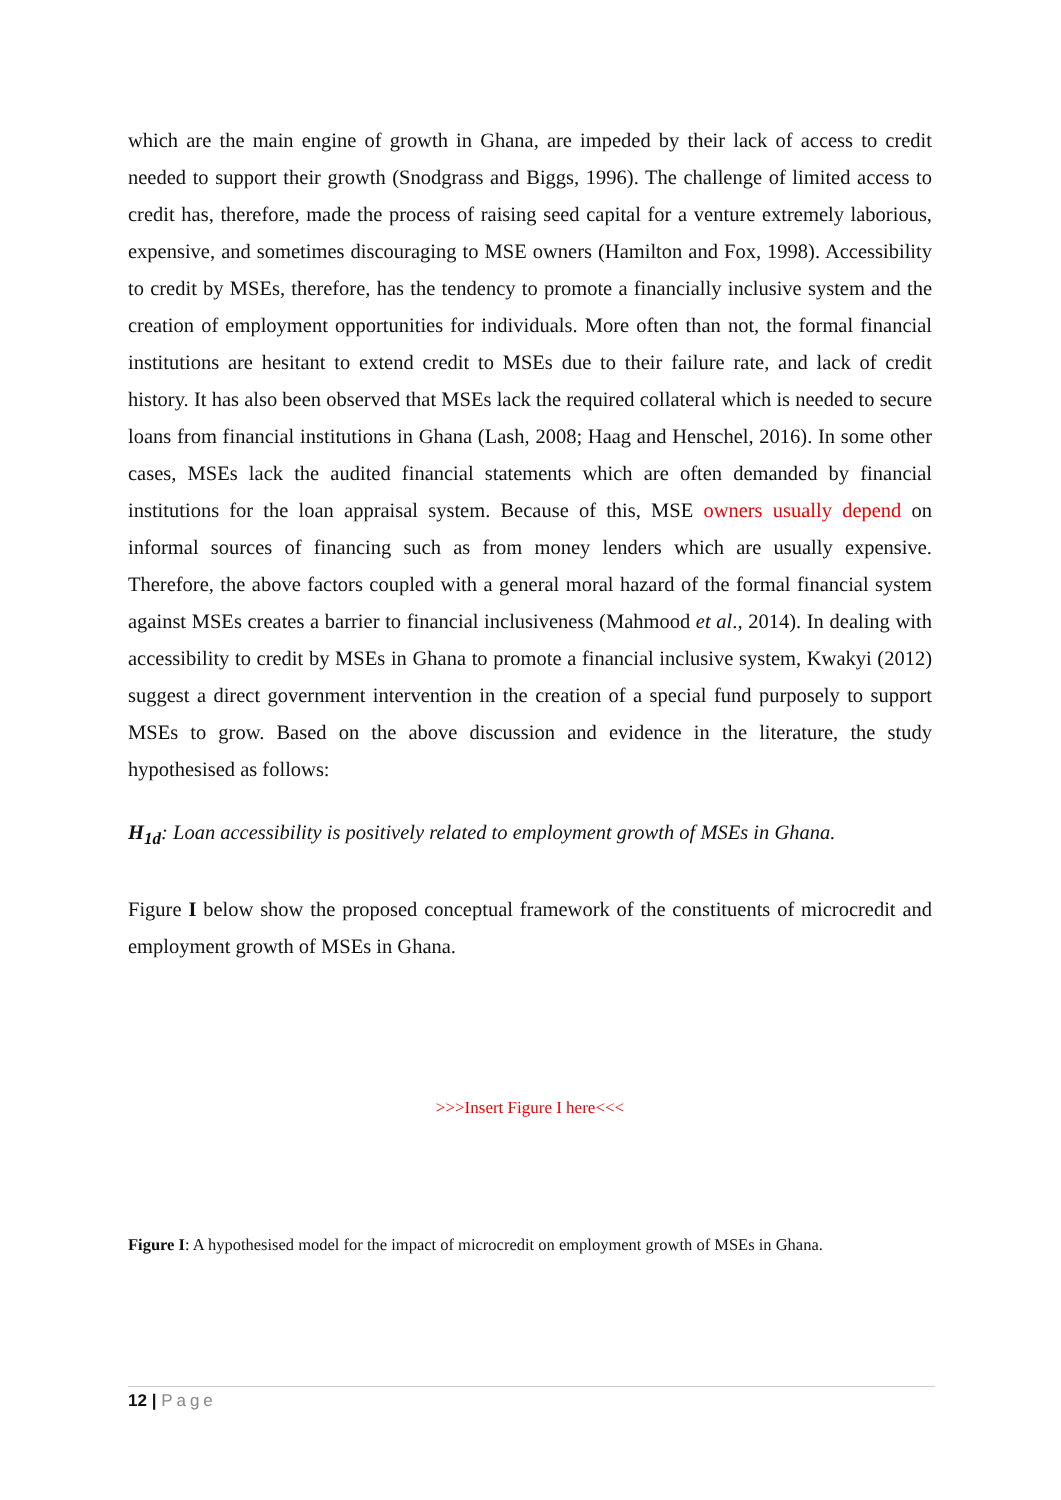which are the main engine of growth in Ghana, are impeded by their lack of access to credit needed to support their growth (Snodgrass and Biggs, 1996). The challenge of limited access to credit has, therefore, made the process of raising seed capital for a venture extremely laborious, expensive, and sometimes discouraging to MSE owners (Hamilton and Fox, 1998). Accessibility to credit by MSEs, therefore, has the tendency to promote a financially inclusive system and the creation of employment opportunities for individuals. More often than not, the formal financial institutions are hesitant to extend credit to MSEs due to their failure rate, and lack of credit history. It has also been observed that MSEs lack the required collateral which is needed to secure loans from financial institutions in Ghana (Lash, 2008; Haag and Henschel, 2016). In some other cases, MSEs lack the audited financial statements which are often demanded by financial institutions for the loan appraisal system. Because of this, MSE owners usually depend on informal sources of financing such as from money lenders which are usually expensive. Therefore, the above factors coupled with a general moral hazard of the formal financial system against MSEs creates a barrier to financial inclusiveness (Mahmood et al., 2014). In dealing with accessibility to credit by MSEs in Ghana to promote a financial inclusive system, Kwakyi (2012) suggest a direct government intervention in the creation of a special fund purposely to support MSEs to grow. Based on the above discussion and evidence in the literature, the study hypothesised as follows:
H<sub>1d</sub>: Loan accessibility is positively related to employment growth of MSEs in Ghana.
Figure I below show the proposed conceptual framework of the constituents of microcredit and employment growth of MSEs in Ghana.
>>>Insert Figure I here<<<
Figure I: A hypothesised model for the impact of microcredit on employment growth of MSEs in Ghana.
12 | Page